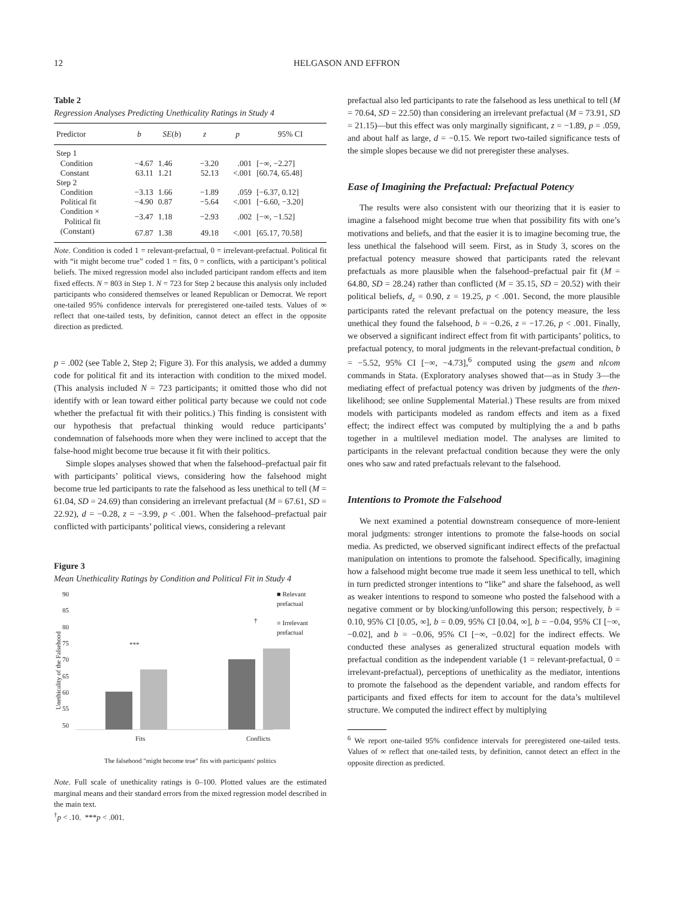12 HELGASON AND EFFRON
Table 2
Regression Analyses Predicting Unethicality Ratings in Study 4
| Predictor | b | SE ( b ) | z | p | 95% CI |
| --- | --- | --- | --- | --- | --- |
| Step 1 | | | | | |
| Condition | −4.67 | 1.46 | −3.20 | .001 | [−∞, −2.27] |
| Constant | 63.11 | 1.21 | 52.13 | <.001 | [60.74, 65.48] |
| Step 2 | | | | | |
| Condition | −3.13 | 1.66 | −1.89 | .059 | [−6.37, 0.12] |
| Political fit | −4.90 | 0.87 | −5.64 | <.001 | [−6.60, −3.20] |
| Condition × Political fit | −3.47 | 1.18 | −2.93 | .002 | [−∞, −1.52] |
| (Constant) | 67.87 | 1.38 | 49.18 | <.001 | [65.17, 70.58] |
Note. Condition is coded 1 = relevant-prefactual, 0 = irrelevant-prefactual. Political fit with “it might become true” coded 1 = fits, 0 = conflicts, with a participant’s political beliefs. The mixed regression model also included participant random effects and item fixed effects. N = 803 in Step 1. N = 723 for Step 2 because this analysis only included participants who considered themselves or leaned Republican or Democrat. We report one-tailed 95% confidence intervals for preregistered one-tailed tests. Values of ∞ reflect that one-tailed tests, by definition, cannot detect an effect in the opposite direction as predicted.
p = .002 (see Table 2, Step 2; Figure 3). For this analysis, we added a dummy code for political fit and its interaction with condition to the mixed model. (This analysis included N = 723 participants; it omitted those who did not identify with or lean toward either political party because we could not code whether the prefactual fit with their politics.) This finding is consistent with our hypothesis that prefactual thinking would reduce participants’ condemnation of falsehoods more when they were inclined to accept that the false-hood might become true because it fit with their politics.
Simple slopes analyses showed that when the falsehood–prefactual pair fit with participants’ political views, considering how the falsehood might become true led participants to rate the falsehood as less unethical to tell (M = 61.04, SD = 24.69) than considering an irrelevant prefactual (M = 67.61, SD = 22.92), d = −0.28, z = −3.99, p < .001. When the falsehood–prefactual pair conflicted with participants’ political views, considering a relevant
Figure 3
Mean Unethicality Ratings by Condition and Political Fit in Study 4
Unethicality of the Falsehood
90
85
80
75
70
65
60
55
50
***
†
Fits Conflicts
■ Relevant prefactual
■ Irrelevant prefactual
The falsehood "might become true" fits with participants' politics
Note. Full scale of unethicality ratings is 0–100. Plotted values are the estimated marginal means and their standard errors from the mixed regression model described in the main text.
<sup>†</sup> p < .10. ***p < .001.
prefactual also led participants to rate the falsehood as less unethical to tell (M = 70.64, SD = 22.50) than considering an irrelevant prefactual (M = 73.91, SD = 21.15)—but this effect was only marginally significant, z = −1.89, p = .059, and about half as large, d = −0.15. We report two-tailed significance tests of the simple slopes because we did not preregister these analyses.
Ease of Imagining the Prefactual: Prefactual Potency
The results were also consistent with our theorizing that it is easier to imagine a falsehood might become true when that possibility fits with one’s motivations and beliefs, and that the easier it is to imagine becoming true, the less unethical the falsehood will seem. First, as in Study 3, scores on the prefactual potency measure showed that participants rated the relevant prefactuals as more plausible when the falsehood–prefactual pair fit (M = 64.80, SD = 28.24) rather than conflicted (M = 35.15, SD = 20.52) with their political beliefs, d<sub>z</sub> = 0.90, z = 19.25, p < .001. Second, the more plausible participants rated the relevant prefactual on the potency measure, the less unethical they found the falsehood, b = −0.26, z = −17.26, p < .001. Finally, we observed a significant indirect effect from fit with participants’ politics, to prefactual potency, to moral judgments in the relevant-prefactual condition, b = −5.52, 95% CI [−∞, −4.73],<sup>6</sup> computed using the gsem and nlcom commands in Stata. (Exploratory analyses showed that—as in Study 3—the mediating effect of prefactual potency was driven by judgments of the then-likelihood; see online Supplemental Material.) These results are from mixed models with participants modeled as random effects and item as a fixed effect; the indirect effect was computed by multiplying the a and b paths together in a multilevel mediation model. The analyses are limited to participants in the relevant prefactual condition because they were the only ones who saw and rated prefactuals relevant to the falsehood.
Intentions to Promote the Falsehood
We next examined a potential downstream consequence of more-lenient moral judgments: stronger intentions to promote the false-hoods on social media. As predicted, we observed significant indirect effects of the prefactual manipulation on intentions to promote the falsehood. Specifically, imagining how a falsehood might become true made it seem less unethical to tell, which in turn predicted stronger intentions to “like” and share the falsehood, as well as weaker intentions to respond to someone who posted the falsehood with a negative comment or by blocking/unfollowing this person; respectively, b = 0.10, 95% CI [0.05, ∞], b = 0.09, 95% CI [0.04, ∞], b = −0.04, 95% CI [−∞, −0.02], and b = −0.06, 95% CI [−∞, −0.02] for the indirect effects. We conducted these analyses as generalized structural equation models with prefactual condition as the independent variable (1 = relevant-prefactual, 0 = irrelevant-prefactual), perceptions of unethicality as the mediator, intentions to promote the falsehood as the dependent variable, and random effects for participants and fixed effects for item to account for the data’s multilevel structure. We computed the indirect effect by multiplying
<sup>6</sup> We report one-tailed 95% confidence intervals for preregistered one-tailed tests. Values of ∞ reflect that one-tailed tests, by definition, cannot detect an effect in the opposite direction as predicted.